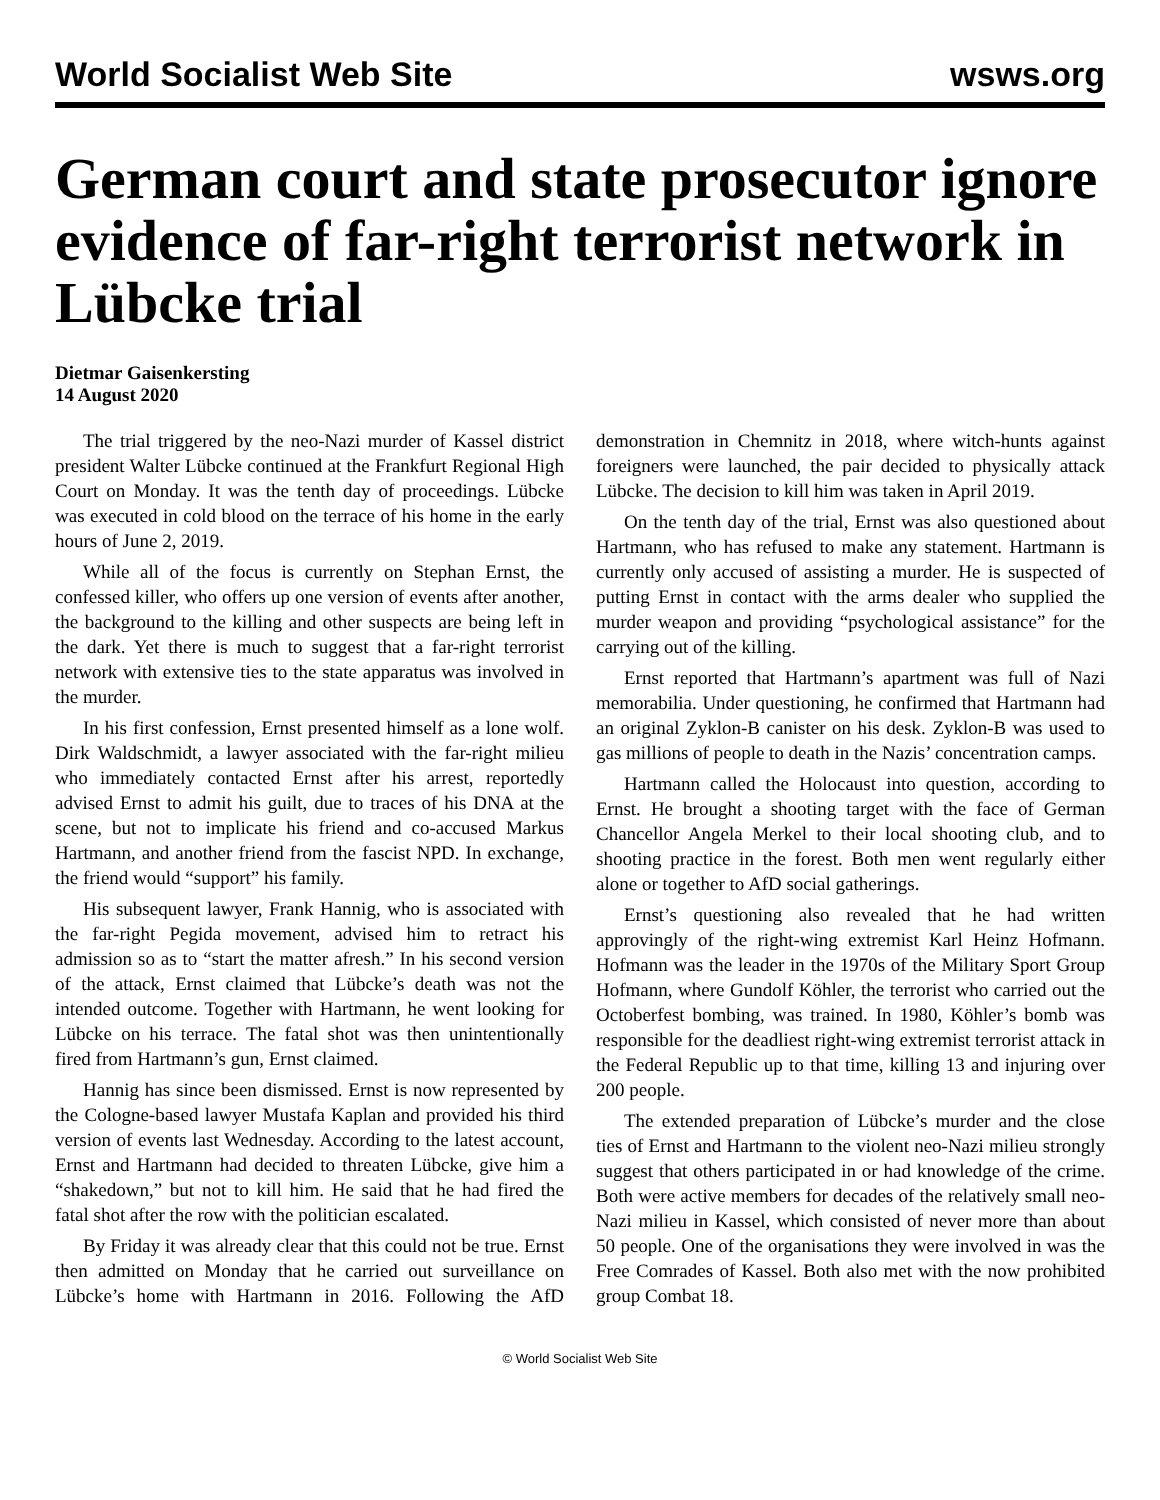World Socialist Web Site wsws.org
German court and state prosecutor ignore evidence of far-right terrorist network in Lübcke trial
Dietmar Gaisenkersting
14 August 2020
The trial triggered by the neo-Nazi murder of Kassel district president Walter Lübcke continued at the Frankfurt Regional High Court on Monday. It was the tenth day of proceedings. Lübcke was executed in cold blood on the terrace of his home in the early hours of June 2, 2019.
While all of the focus is currently on Stephan Ernst, the confessed killer, who offers up one version of events after another, the background to the killing and other suspects are being left in the dark. Yet there is much to suggest that a far-right terrorist network with extensive ties to the state apparatus was involved in the murder.
In his first confession, Ernst presented himself as a lone wolf. Dirk Waldschmidt, a lawyer associated with the far-right milieu who immediately contacted Ernst after his arrest, reportedly advised Ernst to admit his guilt, due to traces of his DNA at the scene, but not to implicate his friend and co-accused Markus Hartmann, and another friend from the fascist NPD. In exchange, the friend would “support” his family.
His subsequent lawyer, Frank Hannig, who is associated with the far-right Pegida movement, advised him to retract his admission so as to “start the matter afresh.” In his second version of the attack, Ernst claimed that Lübcke’s death was not the intended outcome. Together with Hartmann, he went looking for Lübcke on his terrace. The fatal shot was then unintentionally fired from Hartmann’s gun, Ernst claimed.
Hannig has since been dismissed. Ernst is now represented by the Cologne-based lawyer Mustafa Kaplan and provided his third version of events last Wednesday. According to the latest account, Ernst and Hartmann had decided to threaten Lübcke, give him a “shakedown,” but not to kill him. He said that he had fired the fatal shot after the row with the politician escalated.
By Friday it was already clear that this could not be true. Ernst then admitted on Monday that he carried out surveillance on Lübcke’s home with Hartmann in 2016. Following the AfD demonstration in Chemnitz in 2018, where witch-hunts against foreigners were launched, the pair decided to physically attack Lübcke. The decision to kill him was taken in April 2019.
On the tenth day of the trial, Ernst was also questioned about Hartmann, who has refused to make any statement. Hartmann is currently only accused of assisting a murder. He is suspected of putting Ernst in contact with the arms dealer who supplied the murder weapon and providing “psychological assistance” for the carrying out of the killing.
Ernst reported that Hartmann’s apartment was full of Nazi memorabilia. Under questioning, he confirmed that Hartmann had an original Zyklon-B canister on his desk. Zyklon-B was used to gas millions of people to death in the Nazis’ concentration camps.
Hartmann called the Holocaust into question, according to Ernst. He brought a shooting target with the face of German Chancellor Angela Merkel to their local shooting club, and to shooting practice in the forest. Both men went regularly either alone or together to AfD social gatherings.
Ernst’s questioning also revealed that he had written approvingly of the right-wing extremist Karl Heinz Hofmann. Hofmann was the leader in the 1970s of the Military Sport Group Hofmann, where Gundolf Köhler, the terrorist who carried out the Octoberfest bombing, was trained. In 1980, Köhler’s bomb was responsible for the deadliest right-wing extremist terrorist attack in the Federal Republic up to that time, killing 13 and injuring over 200 people.
The extended preparation of Lübcke’s murder and the close ties of Ernst and Hartmann to the violent neo-Nazi milieu strongly suggest that others participated in or had knowledge of the crime. Both were active members for decades of the relatively small neo-Nazi milieu in Kassel, which consisted of never more than about 50 people. One of the organisations they were involved in was the Free Comrades of Kassel. Both also met with the now prohibited group Combat 18.
© World Socialist Web Site